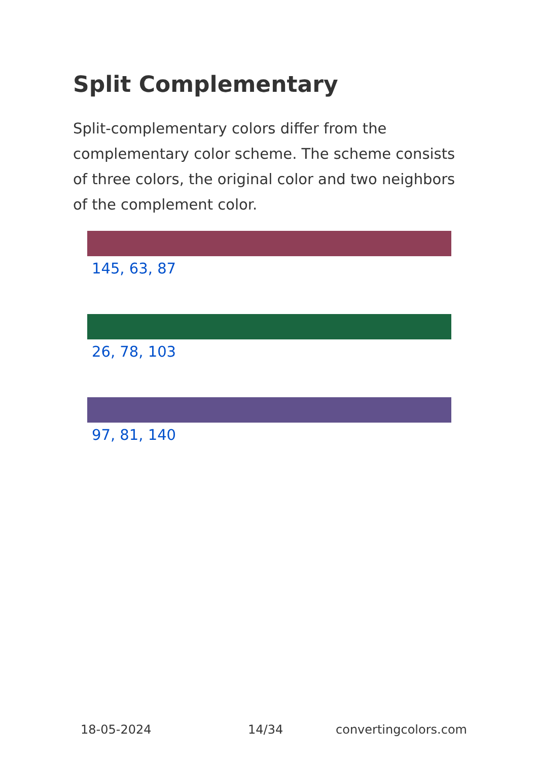Split Complementary
Split-complementary colors differ from the complementary color scheme. The scheme consists of three colors, the original color and two neighbors of the complement color.
145, 63, 87
26, 78, 103
97, 81, 140
18-05-2024 14/34 convertingcolors.com